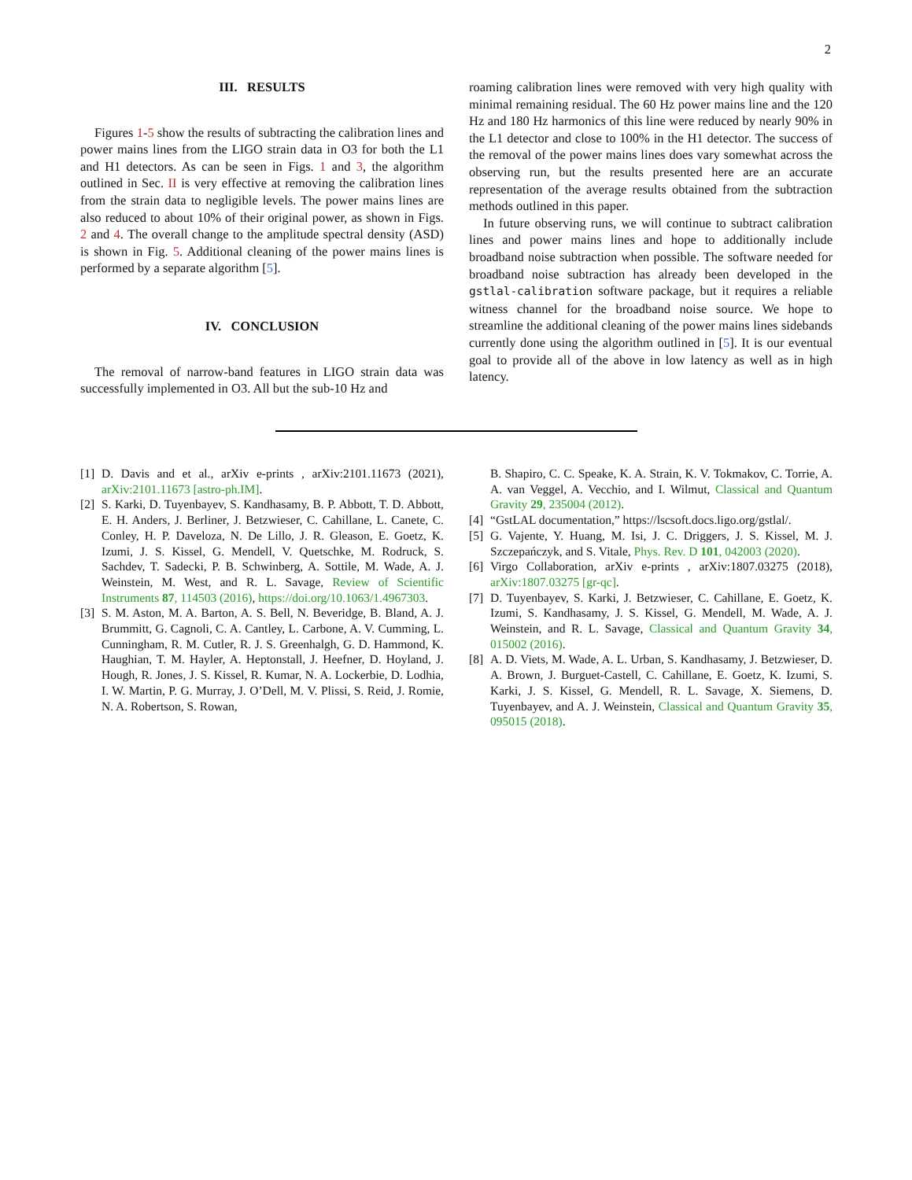2
III. RESULTS
Figures 1-5 show the results of subtracting the calibration lines and power mains lines from the LIGO strain data in O3 for both the L1 and H1 detectors. As can be seen in Figs. 1 and 3, the algorithm outlined in Sec. II is very effective at removing the calibration lines from the strain data to negligible levels. The power mains lines are also reduced to about 10% of their original power, as shown in Figs. 2 and 4. The overall change to the amplitude spectral density (ASD) is shown in Fig. 5. Additional cleaning of the power mains lines is performed by a separate algorithm [5].
IV. CONCLUSION
The removal of narrow-band features in LIGO strain data was successfully implemented in O3. All but the sub-10 Hz and
roaming calibration lines were removed with very high quality with minimal remaining residual. The 60 Hz power mains line and the 120 Hz and 180 Hz harmonics of this line were reduced by nearly 90% in the L1 detector and close to 100% in the H1 detector. The success of the removal of the power mains lines does vary somewhat across the observing run, but the results presented here are an accurate representation of the average results obtained from the subtraction methods outlined in this paper.
In future observing runs, we will continue to subtract calibration lines and power mains lines and hope to additionally include broadband noise subtraction when possible. The software needed for broadband noise subtraction has already been developed in the gstlal-calibration software package, but it requires a reliable witness channel for the broadband noise source. We hope to streamline the additional cleaning of the power mains lines sidebands currently done using the algorithm outlined in [5]. It is our eventual goal to provide all of the above in low latency as well as in high latency.
[1]
D. Davis and et al., arXiv e-prints , arXiv:2101.11673 (2021), arXiv:2101.11673 [astro-ph.IM].
[2]
S. Karki, D. Tuyenbayev, S. Kandhasamy, B. P. Abbott, T. D. Abbott, E. H. Anders, J. Berliner, J. Betzwieser, C. Cahillane, L. Canete, C. Conley, H. P. Daveloza, N. De Lillo, J. R. Gleason, E. Goetz, K. Izumi, J. S. Kissel, G. Mendell, V. Quetschke, M. Rodruck, S. Sachdev, T. Sadecki, P. B. Schwinberg, A. Sottile, M. Wade, A. J. Weinstein, M. West, and R. L. Savage, Review of Scientific Instruments 87, 114503 (2016), https://doi.org/10.1063/1.4967303.
[3]
S. M. Aston, M. A. Barton, A. S. Bell, N. Beveridge, B. Bland, A. J. Brummitt, G. Cagnoli, C. A. Cantley, L. Carbone, A. V. Cumming, L. Cunningham, R. M. Cutler, R. J. S. Greenhalgh, G. D. Hammond, K. Haughian, T. M. Hayler, A. Heptonstall, J. Heefner, D. Hoyland, J. Hough, R. Jones, J. S. Kissel, R. Kumar, N. A. Lockerbie, D. Lodhia, I. W. Martin, P. G. Murray, J. O’Dell, M. V. Plissi, S. Reid, J. Romie, N. A. Robertson, S. Rowan,
B. Shapiro, C. C. Speake, K. A. Strain, K. V. Tokmakov, C. Torrie, A. A. van Veggel, A. Vecchio, and I. Wilmut, Classical and Quantum Gravity 29, 235004 (2012).
[4]
“GstLAL documentation,” https://lscsoft.docs.ligo.org/gstlal/.
[5]
G. Vajente, Y. Huang, M. Isi, J. C. Driggers, J. S. Kissel, M. J. Szczepańczyk, and S. Vitale, Phys. Rev. D 101, 042003 (2020).
[6]
Virgo Collaboration, arXiv e-prints , arXiv:1807.03275 (2018), arXiv:1807.03275 [gr-qc].
[7]
D. Tuyenbayev, S. Karki, J. Betzwieser, C. Cahillane, E. Goetz, K. Izumi, S. Kandhasamy, J. S. Kissel, G. Mendell, M. Wade, A. J. Weinstein, and R. L. Savage, Classical and Quantum Gravity 34, 015002 (2016).
[8]
A. D. Viets, M. Wade, A. L. Urban, S. Kandhasamy, J. Betzwieser, D. A. Brown, J. Burguet-Castell, C. Cahillane, E. Goetz, K. Izumi, S. Karki, J. S. Kissel, G. Mendell, R. L. Savage, X. Siemens, D. Tuyenbayev, and A. J. Weinstein, Classical and Quantum Gravity 35, 095015 (2018).